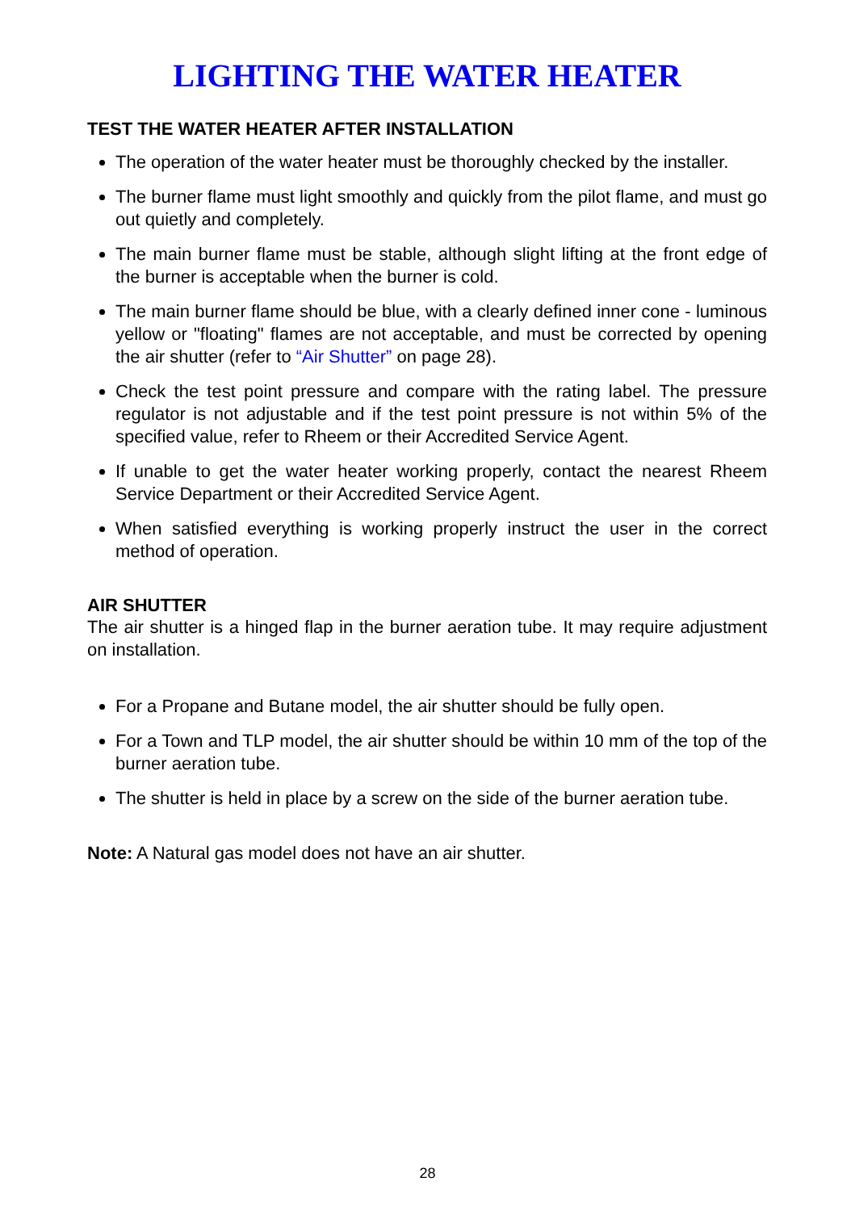LIGHTING THE WATER HEATER
TEST THE WATER HEATER AFTER INSTALLATION
The operation of the water heater must be thoroughly checked by the installer.
The burner flame must light smoothly and quickly from the pilot flame, and must go out quietly and completely.
The main burner flame must be stable, although slight lifting at the front edge of the burner is acceptable when the burner is cold.
The main burner flame should be blue, with a clearly defined inner cone - luminous yellow or "floating" flames are not acceptable, and must be corrected by opening the air shutter (refer to “Air Shutter” on page 28).
Check the test point pressure and compare with the rating label. The pressure regulator is not adjustable and if the test point pressure is not within 5% of the specified value, refer to Rheem or their Accredited Service Agent.
If unable to get the water heater working properly, contact the nearest Rheem Service Department or their Accredited Service Agent.
When satisfied everything is working properly instruct the user in the correct method of operation.
AIR SHUTTER
The air shutter is a hinged flap in the burner aeration tube. It may require adjustment on installation.
For a Propane and Butane model, the air shutter should be fully open.
For a Town and TLP model, the air shutter should be within 10 mm of the top of the burner aeration tube.
The shutter is held in place by a screw on the side of the burner aeration tube.
Note: A Natural gas model does not have an air shutter.
28